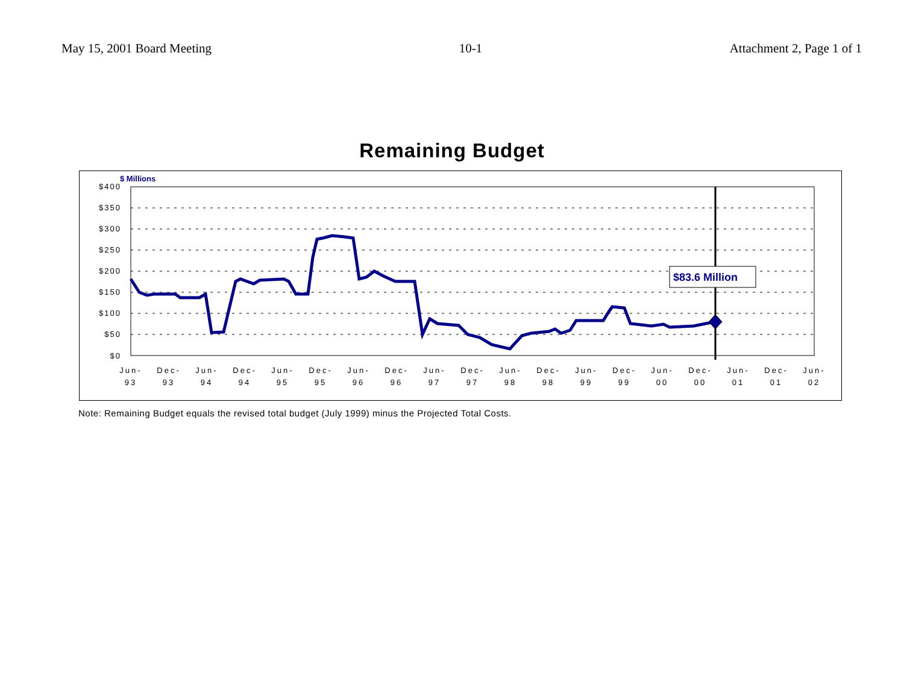May 15, 2001 Board Meeting 10-1 Attachment 2, Page 1 of 1
Remaining Budget
$400
$350
$300
$250
$200
$150
$100
$50
$0
$ Millions
Jun-
93
Dec-
93
Jun-
94
Dec-
94
Jun-
95
Dec-
95
Jun-
96
Dec-
96
Jun-
97
Dec-
97
Jun-
98
Dec-
98
Jun-
99
Dec-
99
Jun-
00
Dec-
00
Jun-
01
Dec-
01
Jun-
02
$83.6 Million
Note: Remaining Budget equals the revised total budget (July 1999) minus the Projected Total Costs.